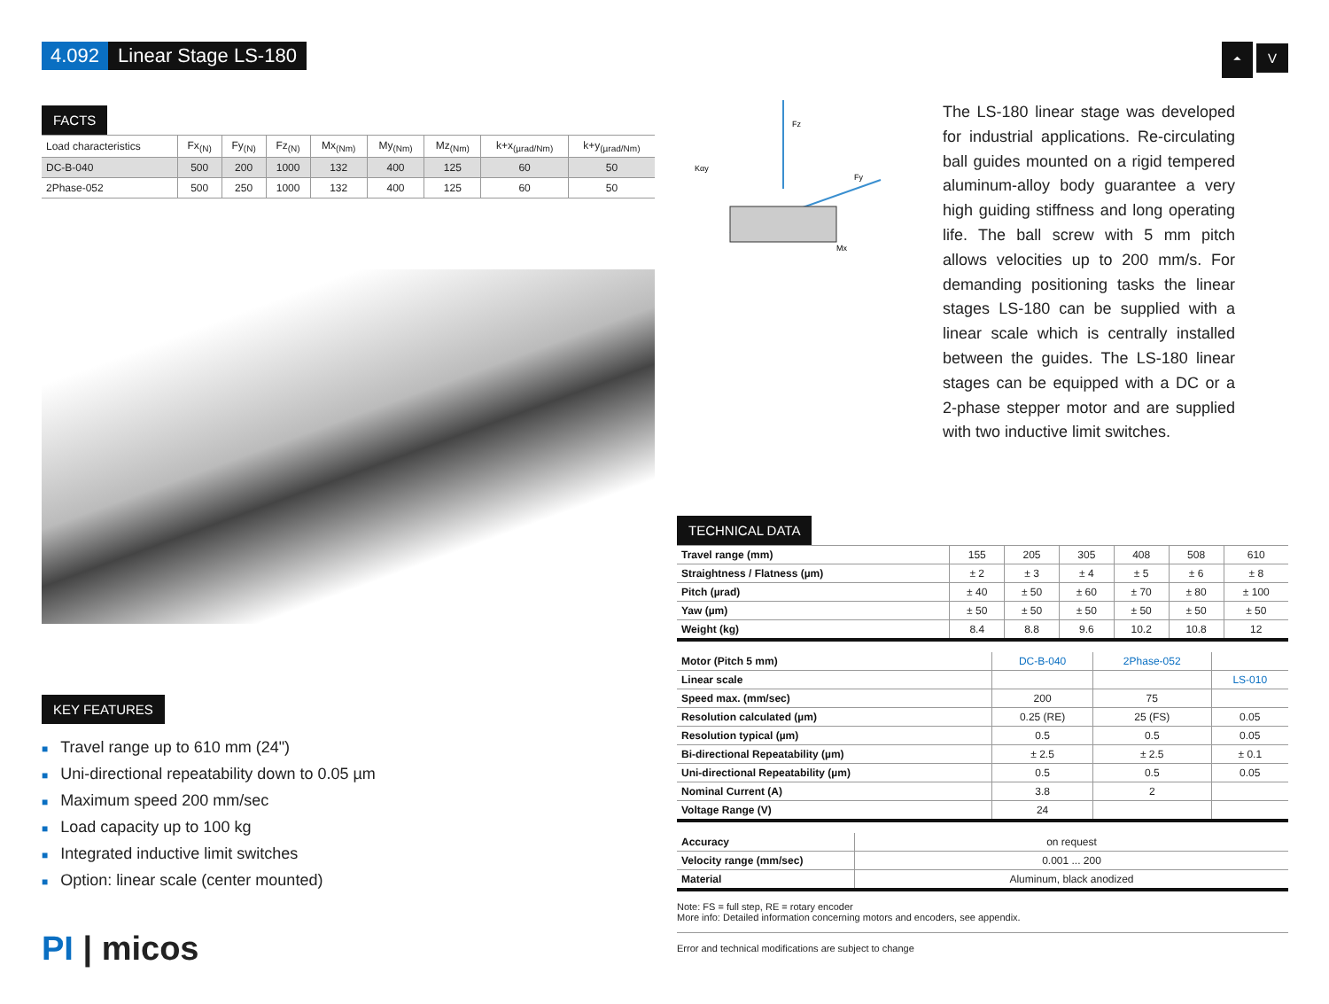4.092 Linear Stage LS-180
FACTS
| Load characteristics | Fx<sub>(N)</sub> | Fy<sub>(N)</sub> | Fz<sub>(N)</sub> | Mx<sub>(Nm)</sub> | My<sub>(Nm)</sub> | Mz<sub>(Nm)</sub> | k+x<sub>(µrad/Nm)</sub> | k+y<sub>(µrad/Nm)</sub> |
| --- | --- | --- | --- | --- | --- | --- | --- | --- |
| DC-B-040 | 500 | 200 | 1000 | 132 | 400 | 125 | 60 | 50 |
| 2Phase-052 | 500 | 250 | 1000 | 132 | 400 | 125 | 60 | 50 |
KEY FEATURES
■ Travel range up to 610 mm (24")
■ Uni-directional repeatability down to 0.05 µm
■ Maximum speed 200 mm/sec
■ Load capacity up to 100 kg
■ Integrated inductive limit switches
■ Option: linear scale (center mounted)
PI | micos
⏶ V
Fz
Fy
Kαy
Mx
The LS-180 linear stage was developed for industrial applications. Re-circulating ball guides mounted on a rigid tempered aluminum-alloy body guarantee a very high guiding stiffness and long operating life. The ball screw with 5 mm pitch allows velocities up to 200 mm/s. For demanding positioning tasks the linear stages LS-180 can be supplied with a linear scale which is centrally installed between the guides. The LS-180 linear stages can be equipped with a DC or a 2-phase stepper motor and are supplied with two inductive limit switches.
TECHNICAL DATA
| Travel range (mm) | 155 | 205 | 305 | 408 | 508 | 610 |
| Straightness / Flatness (µm) | ± 2 | ± 3 | ± 4 | ± 5 | ± 6 | ± 8 |
| Pitch (µrad) | ± 40 | ± 50 | ± 60 | ± 70 | ± 80 | ± 100 |
| Yaw (µm) | ± 50 | ± 50 | ± 50 | ± 50 | ± 50 | ± 50 |
| Weight (kg) | 8.4 | 8.8 | 9.6 | 10.2 | 10.8 | 12 |
| Motor (Pitch 5 mm) | DC-B-040 | 2Phase-052 | |
| Linear scale | | | LS-010 |
| Speed max. (mm/sec) | 200 | 75 | |
| Resolution calculated (µm) | 0.25 (RE) | 25 (FS) | 0.05 |
| Resolution typical (µm) | 0.5 | 0.5 | 0.05 |
| Bi-directional Repeatability (µm) | ± 2.5 | ± 2.5 | ± 0.1 |
| Uni-directional Repeatability (µm) | 0.5 | 0.5 | 0.05 |
| Nominal Current (A) | 3.8 | 2 | |
| Voltage Range (V) | 24 | | |
| Accuracy | on request |
| Velocity range (mm/sec) | 0.001 ... 200 |
| Material | Aluminum, black anodized |
Note: FS = full step, RE = rotary encoder
More info: Detailed information concerning motors and encoders, see appendix.
Error and technical modifications are subject to change